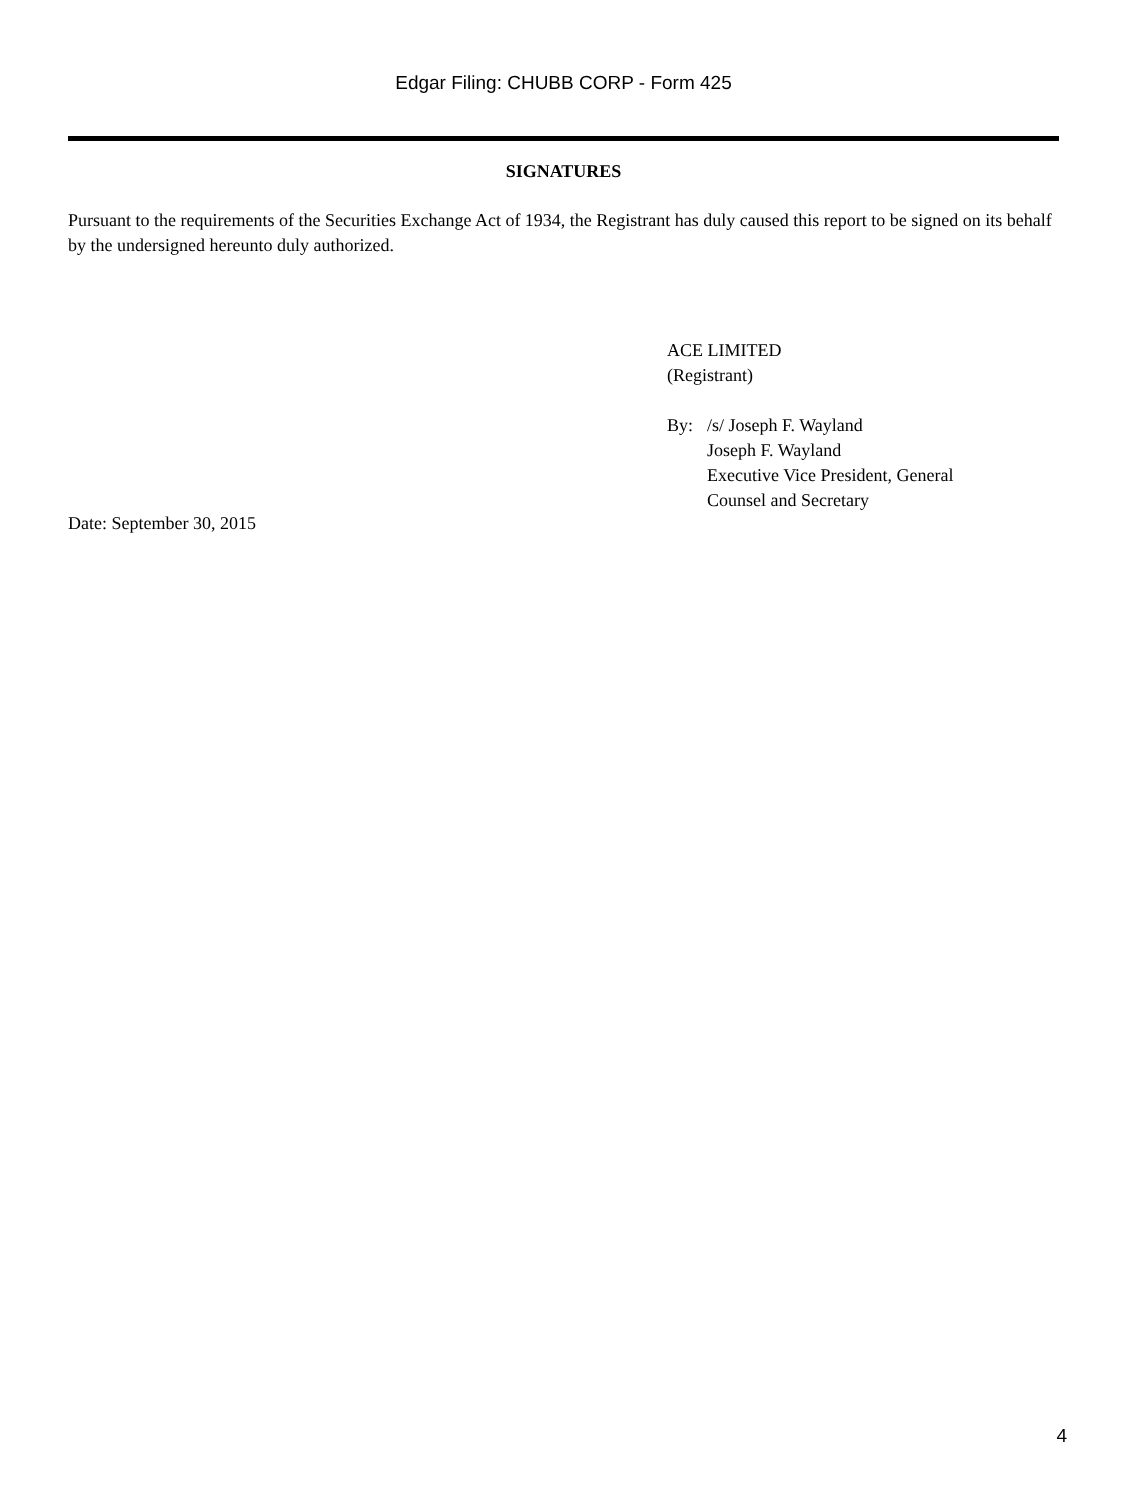Edgar Filing: CHUBB CORP - Form 425
SIGNATURES
Pursuant to the requirements of the Securities Exchange Act of 1934, the Registrant has duly caused this report to be signed on its behalf by the undersigned hereunto duly authorized.
ACE LIMITED
(Registrant)
By: /s/ Joseph F. Wayland
Joseph F. Wayland
Executive Vice President, General
Counsel and Secretary
Date: September 30, 2015
4